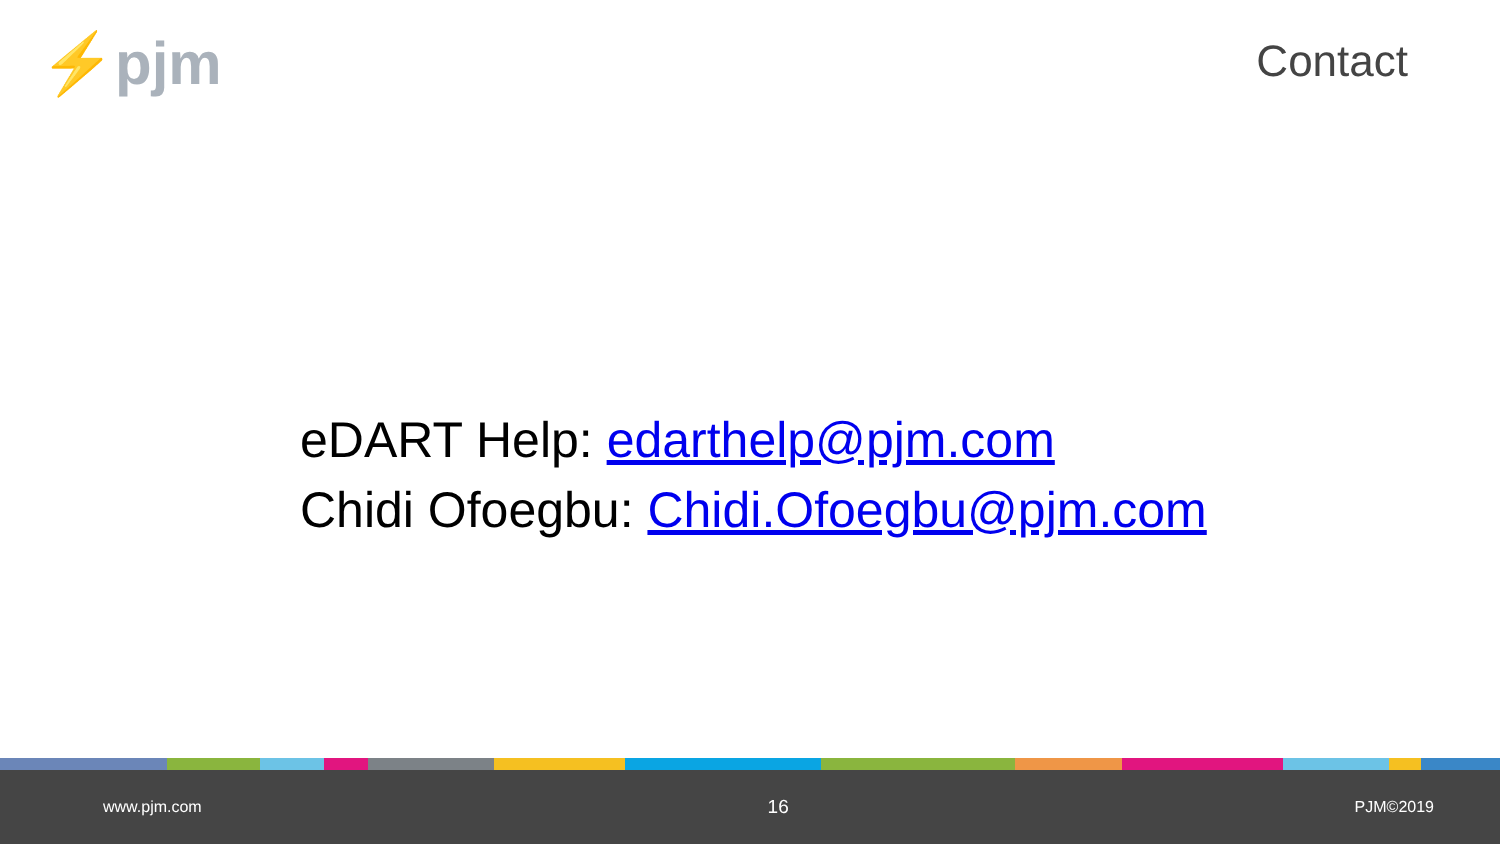⚡pjm Contact
eDART Help: edarthelp@pjm.com
Chidi Ofoegbu: Chidi.Ofoegbu@pjm.com
www.pjm.com 16 PJM©2019